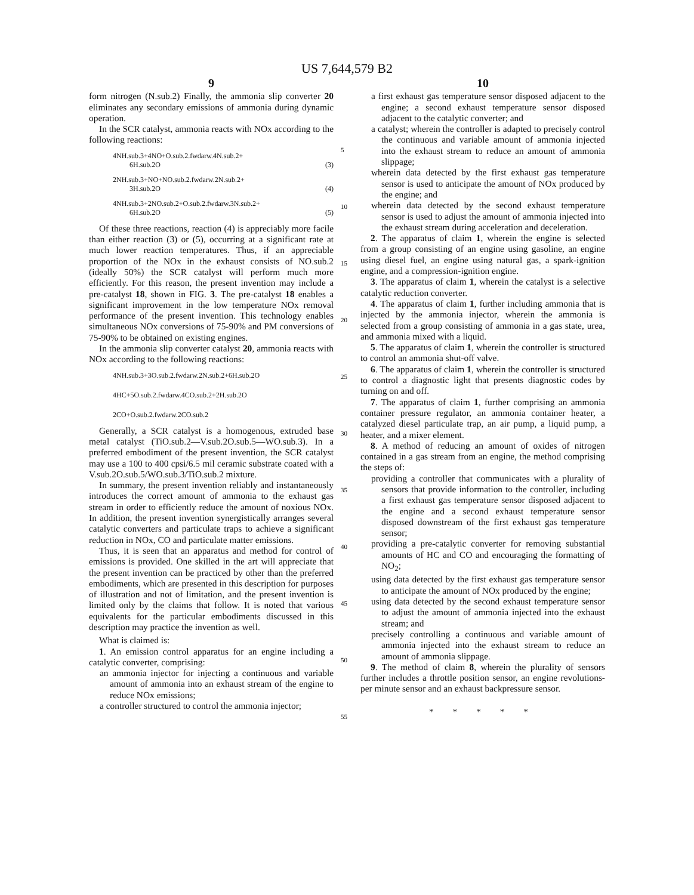US 7,644,579 B2
9
form nitrogen (N.sub.2) Finally, the ammonia slip converter 20 eliminates any secondary emissions of ammonia during dynamic operation.
In the SCR catalyst, ammonia reacts with NOx according to the following reactions:
4NH.sub.3+4NO+O.sub.2.fwdarw.4N.sub.2+
6H.sub.2O (3)
2NH.sub.3+NO+NO.sub.2.fwdarw.2N.sub.2+
3H.sub.2O (4)
4NH.sub.3+2NO.sub.2+O.sub.2.fwdarw.3N.sub.2+
6H.sub.2O (5)
Of these three reactions, reaction (4) is appreciably more facile than either reaction (3) or (5), occurring at a significant rate at much lower reaction temperatures. Thus, if an appreciable proportion of the NOx in the exhaust consists of NO.sub.2 (ideally 50%) the SCR catalyst will perform much more efficiently. For this reason, the present invention may include a pre-catalyst 18, shown in FIG. 3. The pre-catalyst 18 enables a significant improvement in the low temperature NOx removal performance of the present invention. This technology enables simultaneous NOx conversions of 75-90% and PM conversions of 75-90% to be obtained on existing engines.
In the ammonia slip converter catalyst 20, ammonia reacts with NOx according to the following reactions:
4NH.sub.3+3O.sub.2.fwdarw.2N.sub.2+6H.sub.2O
4HC+5O.sub.2.fwdarw.4CO.sub.2+2H.sub.2O
2CO+O.sub.2.fwdarw.2CO.sub.2
Generally, a SCR catalyst is a homogenous, extruded base metal catalyst (TiO.sub.2—V.sub.2O.sub.5—WO.sub.3). In a preferred embodiment of the present invention, the SCR catalyst may use a 100 to 400 cpsi/6.5 mil ceramic substrate coated with a V.sub.2O.sub.5/WO.sub.3/TiO.sub.2 mixture.
In summary, the present invention reliably and instantaneously introduces the correct amount of ammonia to the exhaust gas stream in order to efficiently reduce the amount of noxious NOx. In addition, the present invention synergistically arranges several catalytic converters and particulate traps to achieve a significant reduction in NOx, CO and particulate matter emissions.
Thus, it is seen that an apparatus and method for control of emissions is provided. One skilled in the art will appreciate that the present invention can be practiced by other than the preferred embodiments, which are presented in this description for purposes of illustration and not of limitation, and the present invention is limited only by the claims that follow. It is noted that various equivalents for the particular embodiments discussed in this description may practice the invention as well.
What is claimed is:
1. An emission control apparatus for an engine including a catalytic converter, comprising:
an ammonia injector for injecting a continuous and variable amount of ammonia into an exhaust stream of the engine to reduce NOx emissions;
a controller structured to control the ammonia injector;
5
10
15
20
25
30
35
40
45
50
55
10
a first exhaust gas temperature sensor disposed adjacent to the engine; a second exhaust temperature sensor disposed adjacent to the catalytic converter; and
a catalyst; wherein the controller is adapted to precisely control the continuous and variable amount of ammonia injected into the exhaust stream to reduce an amount of ammonia slippage;
wherein data detected by the first exhaust gas temperature sensor is used to anticipate the amount of NOx produced by the engine; and
wherein data detected by the second exhaust temperature sensor is used to adjust the amount of ammonia injected into the exhaust stream during acceleration and deceleration.
2. The apparatus of claim 1, wherein the engine is selected from a group consisting of an engine using gasoline, an engine using diesel fuel, an engine using natural gas, a spark-ignition engine, and a compression-ignition engine.
3. The apparatus of claim 1, wherein the catalyst is a selective catalytic reduction converter.
4. The apparatus of claim 1, further including ammonia that is injected by the ammonia injector, wherein the ammonia is selected from a group consisting of ammonia in a gas state, urea, and ammonia mixed with a liquid.
5. The apparatus of claim 1, wherein the controller is structured to control an ammonia shut-off valve.
6. The apparatus of claim 1, wherein the controller is structured to control a diagnostic light that presents diagnostic codes by turning on and off.
7. The apparatus of claim 1, further comprising an ammonia container pressure regulator, an ammonia container heater, a catalyzed diesel particulate trap, an air pump, a liquid pump, a heater, and a mixer element.
8. A method of reducing an amount of oxides of nitrogen contained in a gas stream from an engine, the method comprising the steps of:
providing a controller that communicates with a plurality of sensors that provide information to the controller, including a first exhaust gas temperature sensor disposed adjacent to the engine and a second exhaust temperature sensor disposed downstream of the first exhaust gas temperature sensor;
providing a pre-catalytic converter for removing substantial amounts of HC and CO and encouraging the formatting of NO<sub>2</sub>;
using data detected by the first exhaust gas temperature sensor to anticipate the amount of NOx produced by the engine;
using data detected by the second exhaust temperature sensor to adjust the amount of ammonia injected into the exhaust stream; and
precisely controlling a continuous and variable amount of ammonia injected into the exhaust stream to reduce an amount of ammonia slippage.
9. The method of claim 8, wherein the plurality of sensors further includes a throttle position sensor, an engine revolutions-per minute sensor and an exhaust backpressure sensor.
* * * * *